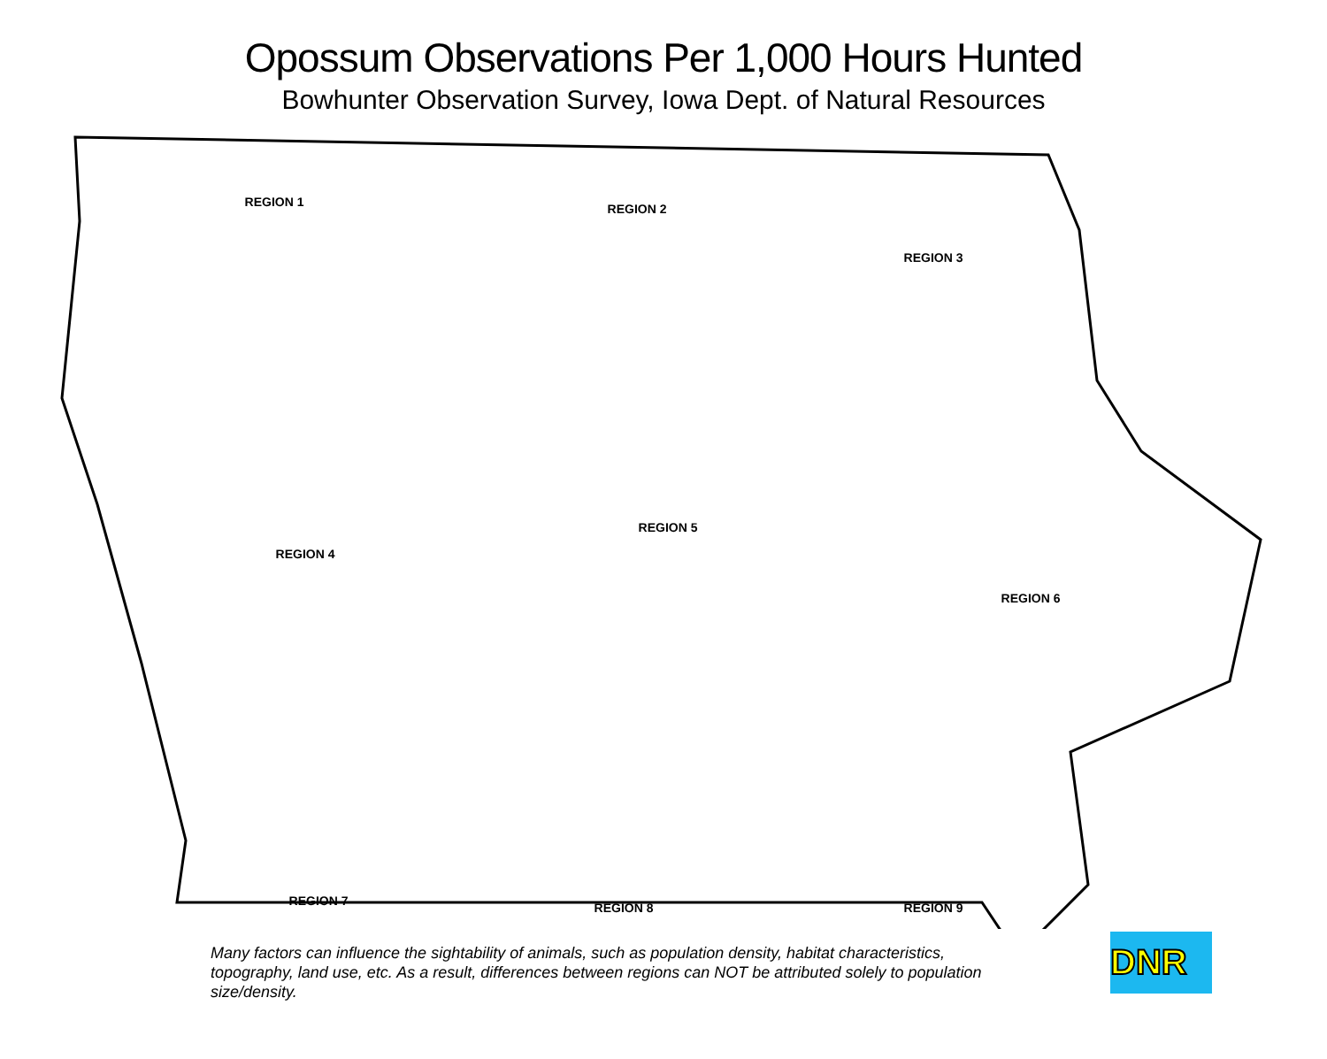Opossum Observations Per 1,000 Hours Hunted
Bowhunter Observation Survey, Iowa Dept. of Natural Resources
REGION 1 REGION 2
REGION 3
REGION 4
REGION 5
REGION 6
REGION 7 REGION 8 REGION 9
Many factors can influence the sightability of animals, such as population density, habitat characteristics, topography, land use, etc. As a result, differences between regions can NOT be attributed solely to population size/density.
DNR